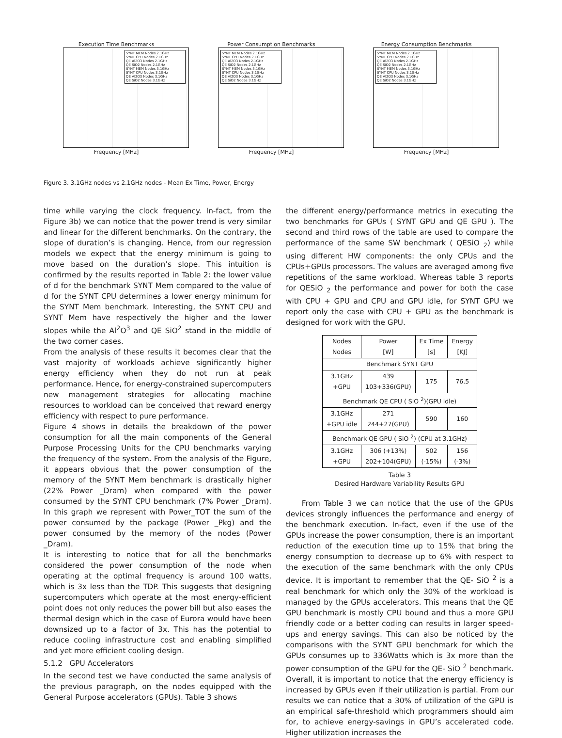Execution Time Benchmarks
SYNT MEM Nodes 2.1GHz
SYNT CPU Nodes 2.1GHz
QE Al2O3 Nodes 2.1GHz
QE SiO2 Nodes 2.1GHz
SYNT MEM Nodes 3.1GHz
SYNT CPU Nodes 3.1GHz
QE Al2O3 Nodes 3.1GHz
QE SiO2 Nodes 3.1GHz
Frequency [MHz]
Power Consumption Benchmarks
SYNT MEM Nodes 2.1GHz
SYNT CPU Nodes 2.1GHz
QE Al2O3 Nodes 2.1GHz
QE SiO2 Nodes 2.1GHz
SYNT MEM Nodes 3.1GHz
SYNT CPU Nodes 3.1GHz
QE Al2O3 Nodes 3.1GHz
QE SiO2 Nodes 3.1GHz
Frequency [MHz]
Energy Consumption Benchmarks
SYNT MEM Nodes 2.1GHz
SYNT CPU Nodes 2.1GHz
QE Al2O3 Nodes 2.1GHz
QE SiO2 Nodes 2.1GHz
SYNT MEM Nodes 3.1GHz
SYNT CPU Nodes 3.1GHz
QE Al2O3 Nodes 3.1GHz
QE SiO2 Nodes 3.1GHz
Frequency [MHz]
Figure 3. 3.1GHz nodes vs 2.1GHz nodes - Mean Ex Time, Power, Energy
time while varying the clock frequency. In-fact, from the Figure 3b) we can notice that the power trend is very similar and linear for the different benchmarks. On the contrary, the slope of duration’s is changing. Hence, from our regression models we expect that the energy minimum is going to move based on the duration’s slope. This intuition is confirmed by the results reported in Table 2: the lower value of d for the benchmark SYNT Mem compared to the value of d for the SYNT CPU determines a lower energy minimum for the SYNT Mem benchmark. Interesting, the SYNT CPU and SYNT Mem have respectively the higher and the lower slopes while the Al<sup>2</sup>O<sup>3</sup> and QE SiO<sup>2</sup> stand in the middle of the two corner cases.
From the analysis of these results it becomes clear that the vast majority of workloads achieve significantly higher energy efficiency when they do not run at peak performance. Hence, for energy-constrained supercomputers new management strategies for allocating machine resources to workload can be conceived that reward energy efficiency with respect to pure performance.
Figure 4 shows in details the breakdown of the power consumption for all the main components of the General Purpose Processing Units for the CPU benchmarks varying the frequency of the system. From the analysis of the Figure, it appears obvious that the power consumption of the memory of the SYNT Mem benchmark is drastically higher (22% Power _Dram) when compared with the power consumed by the SYNT CPU benchmark (7% Power _Dram). In this graph we represent with Power_TOT the sum of the power consumed by the package (Power _Pkg) and the power consumed by the memory of the nodes (Power _Dram).
It is interesting to notice that for all the benchmarks considered the power consumption of the node when operating at the optimal frequency is around 100 watts, which is 3x less than the TDP. This suggests that designing supercomputers which operate at the most energy-efficient point does not only reduces the power bill but also eases the thermal design which in the case of Eurora would have been downsized up to a factor of 3x. This has the potential to reduce cooling infrastructure cost and enabling simplified and yet more efficient cooling design.
5.1.2 GPU Accelerators
In the second test we have conducted the same analysis of the previous paragraph, on the nodes equipped with the General Purpose accelerators (GPUs). Table 3 shows
the different energy/performance metrics in executing the two benchmarks for GPUs ( SYNT GPU and QE GPU ). The second and third rows of the table are used to compare the performance of the same SW benchmark ( QESiO <sub>2</sub>) while using different HW components: the only CPUs and the CPUs+GPUs processors. The values are averaged among five repetitions of the same workload. Whereas table 3 reports for QESiO <sub>2</sub> the performance and power for both the case with CPU + GPU and CPU and GPU idle, for SYNT GPU we report only the case with CPU + GPU as the benchmark is designed for work with the GPU.
| Nodes Nodes | Power [W] | Ex Time [s] | Energy [KJ] |
| --- | --- | --- | --- |
| Benchmark SYNT GPU | | | |
| 3.1GHz +GPU | 439 103+336(GPU) | 175 | 76.5 |
| Benchmark QE CPU ( SiO <sup>2</sup>)(GPU idle) | | | |
| 3.1GHz +GPU idle | 271 244+27(GPU) | 590 | 160 |
| Benchmark QE GPU ( SiO <sup>2</sup>) (CPU at 3.1GHz) | | | |
| 3.1GHz +GPU | 306 (+13%) 202+104(GPU) | 502 (-15%) | 156 (-3%) |
Table 3
Desired Hardware Variability Results GPU
From Table 3 we can notice that the use of the GPUs devices strongly influences the performance and energy of the benchmark execution. In-fact, even if the use of the GPUs increase the power consumption, there is an important reduction of the execution time up to 15% that bring the energy consumption to decrease up to 6% with respect to the execution of the same benchmark with the only CPUs device. It is important to remember that the QE- SiO <sup>2</sup> is a real benchmark for which only the 30% of the workload is managed by the GPUs accelerators. This means that the QE GPU benchmark is mostly CPU bound and thus a more GPU friendly code or a better coding can results in larger speed-ups and energy savings. This can also be noticed by the comparisons with the SYNT GPU benchmark for which the GPUs consumes up to 336Watts which is 3x more than the power consumption of the GPU for the QE- SiO <sup>2</sup> benchmark. Overall, it is important to notice that the energy efficiency is increased by GPUs even if their utilization is partial. From our results we can notice that a 30% of utilization of the GPU is an empirical safe-threshold which programmers should aim for, to achieve energy-savings in GPU’s accelerated code. Higher utilization increases the